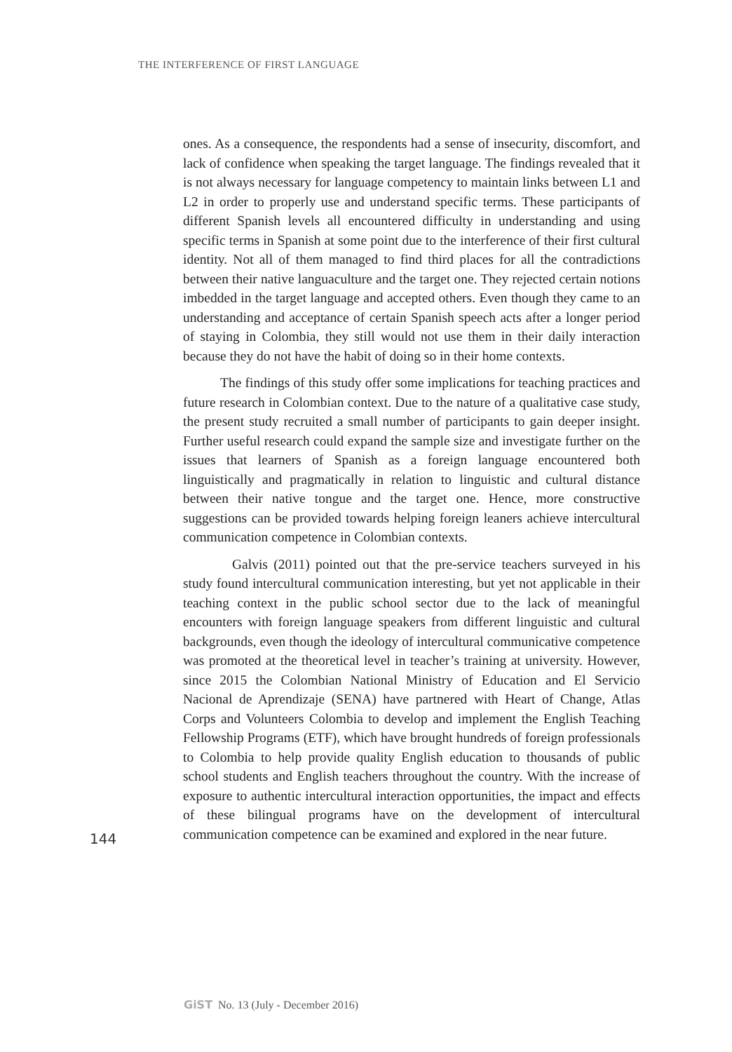THE INTERFERENCE OF FIRST LANGUAGE
ones. As a consequence, the respondents had a sense of insecurity, discomfort, and lack of confidence when speaking the target language. The findings revealed that it is not always necessary for language competency to maintain links between L1 and L2 in order to properly use and understand specific terms. These participants of different Spanish levels all encountered difficulty in understanding and using specific terms in Spanish at some point due to the interference of their first cultural identity. Not all of them managed to find third places for all the contradictions between their native languaculture and the target one. They rejected certain notions imbedded in the target language and accepted others. Even though they came to an understanding and acceptance of certain Spanish speech acts after a longer period of staying in Colombia, they still would not use them in their daily interaction because they do not have the habit of doing so in their home contexts.
The findings of this study offer some implications for teaching practices and future research in Colombian context. Due to the nature of a qualitative case study, the present study recruited a small number of participants to gain deeper insight. Further useful research could expand the sample size and investigate further on the issues that learners of Spanish as a foreign language encountered both linguistically and pragmatically in relation to linguistic and cultural distance between their native tongue and the target one. Hence, more constructive suggestions can be provided towards helping foreign leaners achieve intercultural communication competence in Colombian contexts.
Galvis (2011) pointed out that the pre-service teachers surveyed in his study found intercultural communication interesting, but yet not applicable in their teaching context in the public school sector due to the lack of meaningful encounters with foreign language speakers from different linguistic and cultural backgrounds, even though the ideology of intercultural communicative competence was promoted at the theoretical level in teacher’s training at university. However, since 2015 the Colombian National Ministry of Education and El Servicio Nacional de Aprendizaje (SENA) have partnered with Heart of Change, Atlas Corps and Volunteers Colombia to develop and implement the English Teaching Fellowship Programs (ETF), which have brought hundreds of foreign professionals to Colombia to help provide quality English education to thousands of public school students and English teachers throughout the country. With the increase of exposure to authentic intercultural interaction opportunities, the impact and effects of these bilingual programs have on the development of intercultural communication competence can be examined and explored in the near future.
144
GiST No. 13 (July - December 2016)